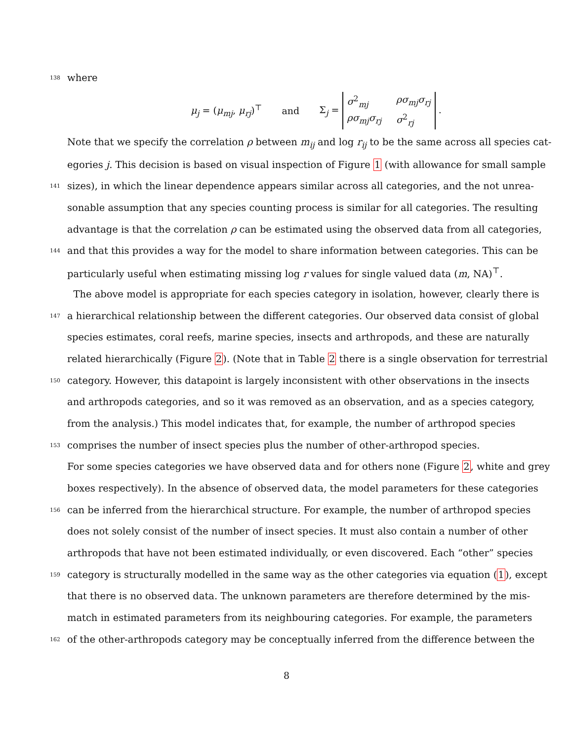138 where
μ<sub>j</sub> = (μ<sub>mj</sub>, μ<sub>rj</sub>)<sup>⊤</sup> and Σ<sub>j</sub> = σ<sup>2</sup><sub>mj</sub> ρσ<sub>mj</sub>σ<sub>rj</sub> ρσ<sub>mj</sub>σ<sub>rj</sub> σ<sup>2</sup><sub>rj</sub> .
Note that we specify the correlation ρ between m<sub>ij</sub> and log r<sub>ij</sub> to be the same across all species cat-
egories j. This decision is based on visual inspection of Figure 1 (with allowance for small sample
141 sizes), in which the linear dependence appears similar across all categories, and the not unrea-
sonable assumption that any species counting process is similar for all categories. The resulting
advantage is that the correlation ρ can be estimated using the observed data from all categories,
144 and that this provides a way for the model to share information between categories. This can be
particularly useful when estimating missing log r values for single valued data (m, NA)<sup>⊤</sup>.
The above model is appropriate for each species category in isolation, however, clearly there is
147 a hierarchical relationship between the different categories. Our observed data consist of global
species estimates, coral reefs, marine species, insects and arthropods, and these are naturally
related hierarchically (Figure 2). (Note that in Table 2 there is a single observation for terrestrial
150 category. However, this datapoint is largely inconsistent with other observations in the insects
and arthropods categories, and so it was removed as an observation, and as a species category,
from the analysis.) This model indicates that, for example, the number of arthropod species
153 comprises the number of insect species plus the number of other-arthropod species.
For some species categories we have observed data and for others none (Figure 2, white and grey
boxes respectively). In the absence of observed data, the model parameters for these categories
156 can be inferred from the hierarchical structure. For example, the number of arthropod species
does not solely consist of the number of insect species. It must also contain a number of other
arthropods that have not been estimated individually, or even discovered. Each “other” species
159 category is structurally modelled in the same way as the other categories via equation (1), except
that there is no observed data. The unknown parameters are therefore determined by the mis-
match in estimated parameters from its neighbouring categories. For example, the parameters
162 of the other-arthropods category may be conceptually inferred from the difference between the
8